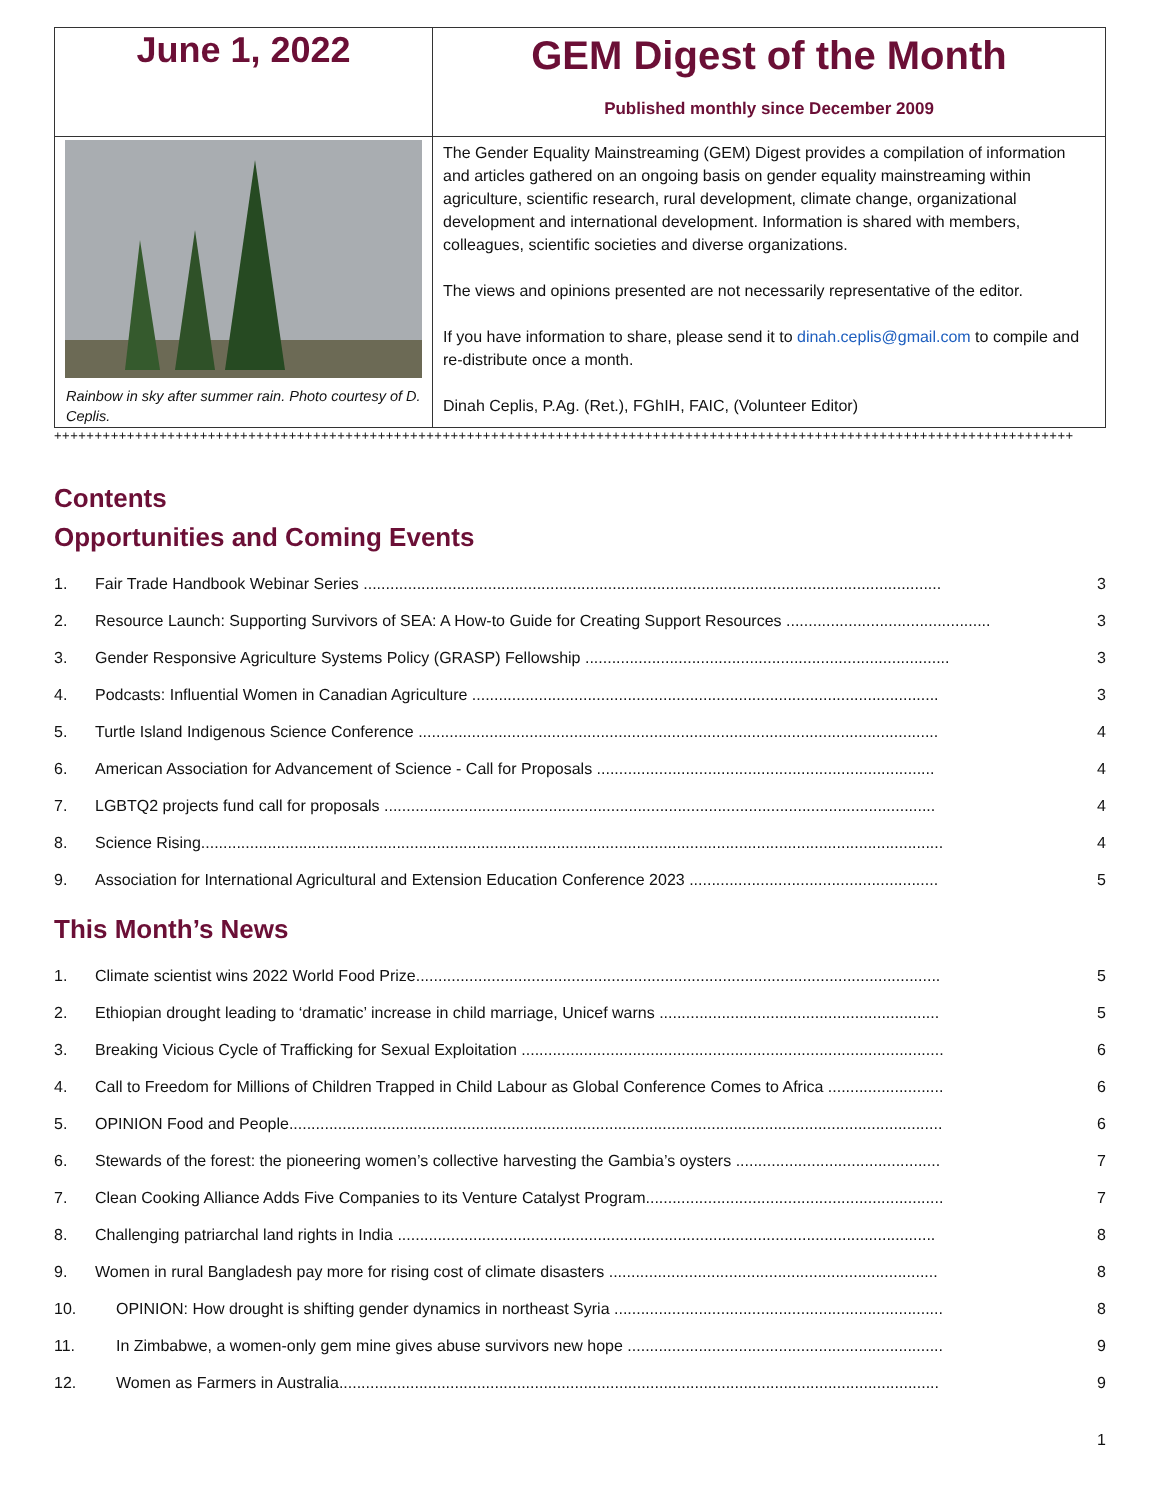| June 1, 2022 | GEM Digest of the Month Published monthly since December 2009 |
| Rainbow in sky after summer rain. Photo courtesy of D. Ceplis. | The Gender Equality Mainstreaming (GEM) Digest provides a compilation of information and articles gathered on an ongoing basis on gender equality mainstreaming within agriculture, scientific research, rural development, climate change, organizational development and international development. Information is shared with members, colleagues, scientific societies and diverse organizations. The views and opinions presented are not necessarily representative of the editor. If you have information to share, please send it to dinah.ceplis@gmail.com to compile and re-distribute once a month. Dinah Ceplis, P.Ag. (Ret.), FGhIH, FAIC, (Volunteer Editor) |
++++++++++++++++++++++++++++++++++++++++++++++++++++++++++++++++++++++++++++++++++++++++++++++++++++++++++++++++++++++++++++++
Contents
Opportunities and Coming Events
1. Fair Trade Handbook Webinar Series .................................................................................................................................. 3
2. Resource Launch: Supporting Survivors of SEA: A How-to Guide for Creating Support Resources .............................................. 3
3. Gender Responsive Agriculture Systems Policy (GRASP) Fellowship .................................................................................. 3
4. Podcasts: Influential Women in Canadian Agriculture ......................................................................................................... 3
5. Turtle Island Indigenous Science Conference ..................................................................................................................... 4
6. American Association for Advancement of Science - Call for Proposals ............................................................................ 4
7. LGBTQ2 projects fund call for proposals ............................................................................................................................ 4
8. Science Rising....................................................................................................................................................................... 4
9. Association for International Agricultural and Extension Education Conference 2023 ........................................................ 5
This Month’s News
1. Climate scientist wins 2022 World Food Prize...................................................................................................................... 5
2. Ethiopian drought leading to ‘dramatic’ increase in child marriage, Unicef warns ............................................................... 5
3. Breaking Vicious Cycle of Trafficking for Sexual Exploitation ............................................................................................... 6
4. Call to Freedom for Millions of Children Trapped in Child Labour as Global Conference Comes to Africa .......................... 6
5. OPINION Food and People................................................................................................................................................... 6
6. Stewards of the forest: the pioneering women’s collective harvesting the Gambia’s oysters .............................................. 7
7. Clean Cooking Alliance Adds Five Companies to its Venture Catalyst Program................................................................... 7
8. Challenging patriarchal land rights in India ......................................................................................................................... 8
9. Women in rural Bangladesh pay more for rising cost of climate disasters .......................................................................... 8
10. OPINION: How drought is shifting gender dynamics in northeast Syria .......................................................................... 8
11. In Zimbabwe, a women-only gem mine gives abuse survivors new hope ....................................................................... 9
12. Women as Farmers in Australia....................................................................................................................................... 9
1